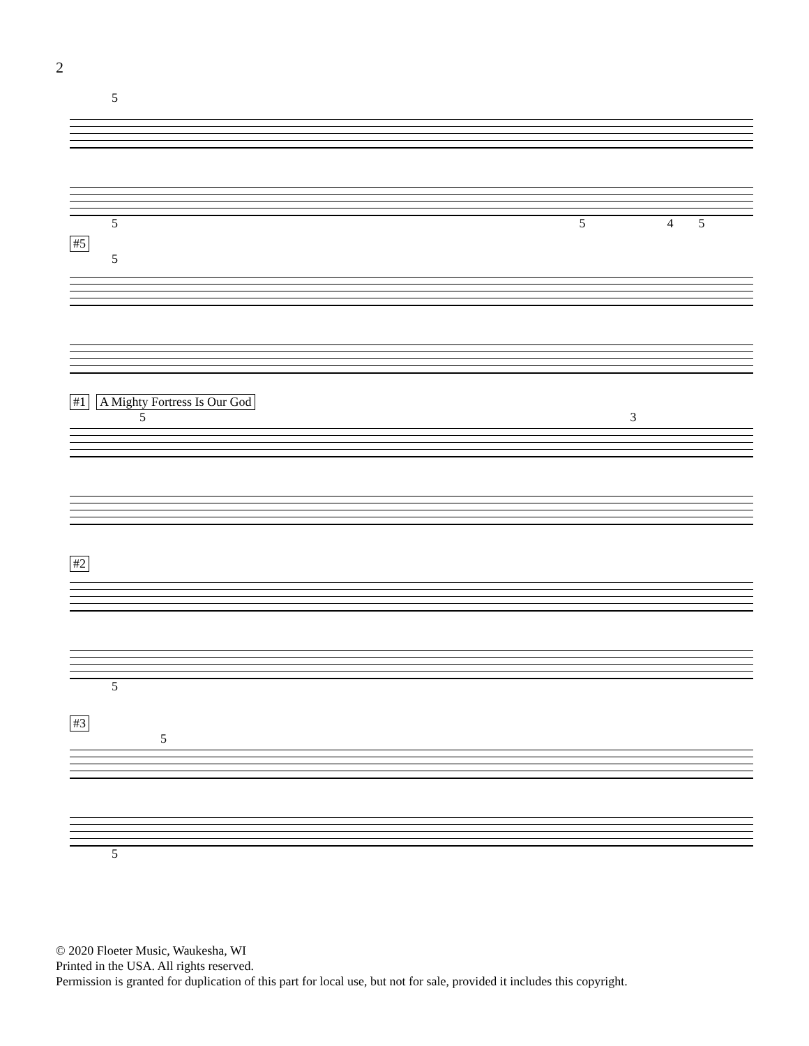2
5
5 5 4 5
#5
5
#1 A Mighty Fortress Is Our God
5 3
#2
5
#3
5
5
© 2020 Floeter Music, Waukesha, WI
Printed in the USA. All rights reserved.
Permission is granted for duplication of this part for local use, but not for sale, provided it includes this copyright.